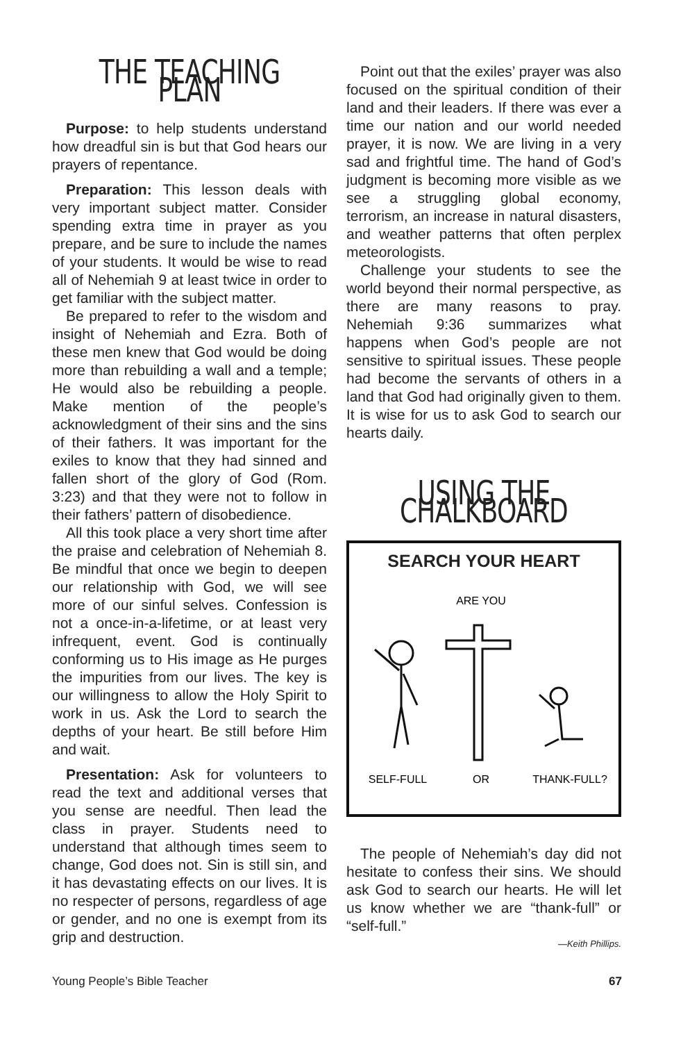THE TEACHING PLAN
Purpose: to help students understand how dreadful sin is but that God hears our prayers of repentance.
Preparation: This lesson deals with very important subject matter. Consider spending extra time in prayer as you prepare, and be sure to include the names of your students. It would be wise to read all of Nehemiah 9 at least twice in order to get familiar with the subject matter.
Be prepared to refer to the wisdom and insight of Nehemiah and Ezra. Both of these men knew that God would be doing more than rebuilding a wall and a temple; He would also be rebuilding a people. Make mention of the people’s acknowledgment of their sins and the sins of their fathers. It was important for the exiles to know that they had sinned and fallen short of the glory of God (Rom. 3:23) and that they were not to follow in their fathers’ pattern of disobedience.
All this took place a very short time after the praise and celebration of Nehemiah 8. Be mindful that once we begin to deepen our relationship with God, we will see more of our sinful selves. Confession is not a once-in-a-lifetime, or at least very infrequent, event. God is continually conforming us to His image as He purges the impurities from our lives. The key is our willingness to allow the Holy Spirit to work in us. Ask the Lord to search the depths of your heart. Be still before Him and wait.
Presentation: Ask for volunteers to read the text and additional verses that you sense are needful. Then lead the class in prayer. Students need to understand that although times seem to change, God does not. Sin is still sin, and it has devastating effects on our lives. It is no respecter of persons, regardless of age or gender, and no one is exempt from its grip and destruction.
Point out that the exiles’ prayer was also focused on the spiritual condition of their land and their leaders. If there was ever a time our nation and our world needed prayer, it is now. We are living in a very sad and frightful time. The hand of God’s judgment is becoming more visible as we see a struggling global economy, terrorism, an increase in natural disasters, and weather patterns that often perplex meteorologists.
Challenge your students to see the world beyond their normal perspective, as there are many reasons to pray. Nehemiah 9:36 summarizes what happens when God’s people are not sensitive to spiritual issues. These people had become the servants of others in a land that God had originally given to them. It is wise for us to ask God to search our hearts daily.
USING THE CHALKBOARD
SEARCH YOUR HEART
ARE YOU
SELF-FULL
OR
THANK-FULL?
The people of Nehemiah’s day did not hesitate to confess their sins. We should ask God to search our hearts. He will let us know whether we are “thank-full” or “self-full.”
—Keith Phillips.
Young People’s Bible Teacher 67